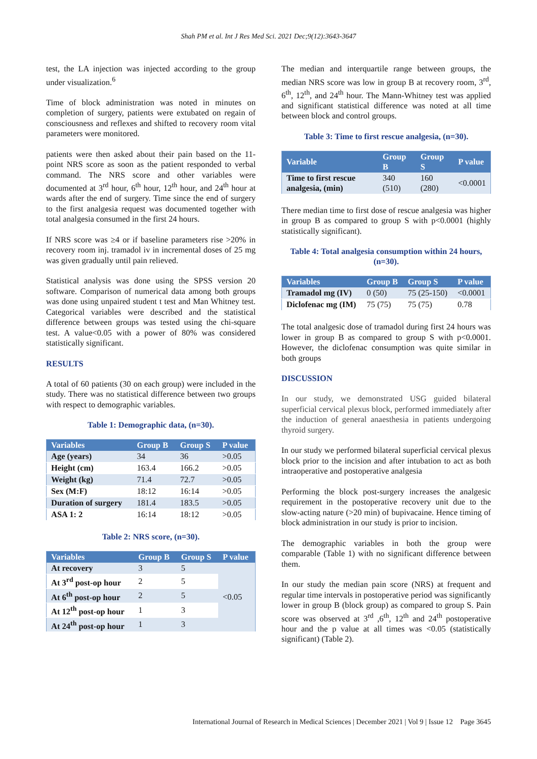Shah PM et al. Int J Res Med Sci. 2021 Dec;9(12):3643-3647
test, the LA injection was injected according to the group under visualization.<sup>6</sup>
Time of block administration was noted in minutes on completion of surgery, patients were extubated on regain of consciousness and reflexes and shifted to recovery room vital parameters were monitored.
patients were then asked about their pain based on the 11-point NRS score as soon as the patient responded to verbal command. The NRS score and other variables were documented at 3<sup>rd</sup> hour, 6<sup>th</sup> hour, 12<sup>th</sup> hour, and 24<sup>th</sup> hour at wards after the end of surgery. Time since the end of surgery to the first analgesia request was documented together with total analgesia consumed in the first 24 hours.
If NRS score was ≥4 or if baseline parameters rise >20% in recovery room inj. tramadol iv in incremental doses of 25 mg was given gradually until pain relieved.
Statistical analysis was done using the SPSS version 20 software. Comparison of numerical data among both groups was done using unpaired student t test and Man Whitney test. Categorical variables were described and the statistical difference between groups was tested using the chi-square test. A value<0.05 with a power of 80% was considered statistically significant.
RESULTS
A total of 60 patients (30 on each group) were included in the study. There was no statistical difference between two groups with respect to demographic variables.
Table 1: Demographic data, (n=30).
| Variables | Group B | Group S | P value |
| --- | --- | --- | --- |
| Age (years) | 34 | 36 | >0.05 |
| Height (cm) | 163.4 | 166.2 | >0.05 |
| Weight (kg) | 71.4 | 72.7 | >0.05 |
| Sex (M:F) | 18:12 | 16:14 | >0.05 |
| Duration of surgery | 181.4 | 183.5 | >0.05 |
| ASA 1: 2 | 16:14 | 18:12 | >0.05 |
Table 2: NRS score, (n=30).
| Variables | Group B | Group S | P value |
| --- | --- | --- | --- |
| At recovery | 3 | 5 | <0.05 |
| At 3<sup>rd</sup> post-op hour | 2 | 5 | |
| At 6<sup>th</sup> post-op hour | 2 | 5 | |
| At 12<sup>th</sup> post-op hour | 1 | 3 | |
| At 24<sup>th</sup> post-op hour | 1 | 3 | |
The median and interquartile range between groups, the median NRS score was low in group B at recovery room, 3<sup>rd</sup>, 6<sup>th</sup>, 12<sup>th</sup>, and 24<sup>th</sup> hour. The Mann-Whitney test was applied and significant statistical difference was noted at all time between block and control groups.
Table 3: Time to first rescue analgesia, (n=30).
| Variable | Group B | Group S | P value |
| --- | --- | --- | --- |
| Time to first rescue analgesia, (min) | 340 (510) | 160 (280) | <0.0001 |
There median time to first dose of rescue analgesia was higher in group B as compared to group S with p<0.0001 (highly statistically significant).
Table 4: Total analgesia consumption within 24 hours, (n=30).
| Variables | Group B | Group S | P value |
| --- | --- | --- | --- |
| Tramadol mg (IV) | 0 (50) | 75 (25-150) | <0.0001 |
| Diclofenac mg (IM) | 75 (75) | 75 (75) | 0.78 |
The total analgesic dose of tramadol during first 24 hours was lower in group B as compared to group S with p<0.0001. However, the diclofenac consumption was quite similar in both groups
DISCUSSION
In our study, we demonstrated USG guided bilateral superficial cervical plexus block, performed immediately after the induction of general anaesthesia in patients undergoing thyroid surgery.
In our study we performed bilateral superficial cervical plexus block prior to the incision and after intubation to act as both intraoperative and postoperative analgesia
Performing the block post-surgery increases the analgesic requirement in the postoperative recovery unit due to the slow-acting nature (>20 min) of bupivacaine. Hence timing of block administration in our study is prior to incision.
The demographic variables in both the group were comparable (Table 1) with no significant difference between them.
In our study the median pain score (NRS) at frequent and regular time intervals in postoperative period was significantly lower in group B (block group) as compared to group S. Pain score was observed at 3<sup>rd</sup> ,6<sup>th</sup>, 12<sup>th</sup> and 24<sup>th</sup> postoperative hour and the p value at all times was <0.05 (statistically significant) (Table 2).
International Journal of Research in Medical Sciences | December 2021 | Vol 9 | Issue 12 Page 3645